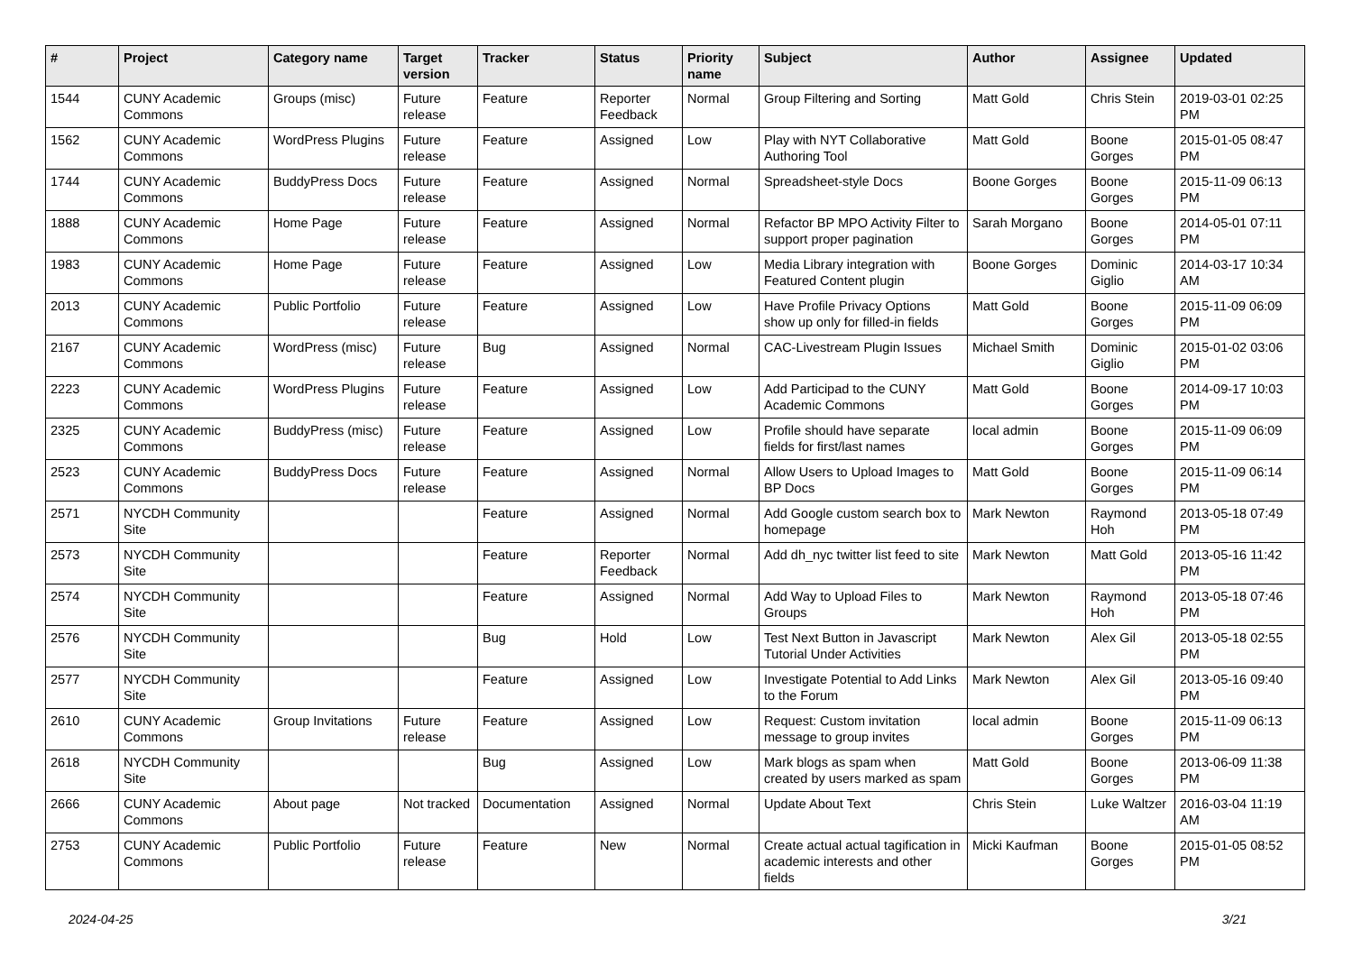| # | Project | Category name | Target version | Tracker | Status | Priority name | Subject | Author | Assignee | Updated |
| --- | --- | --- | --- | --- | --- | --- | --- | --- | --- | --- |
| 1544 | CUNY Academic Commons | Groups (misc) | Future release | Feature | Reporter Feedback | Normal | Group Filtering and Sorting | Matt Gold | Chris Stein | 2019-03-01 02:25 PM |
| 1562 | CUNY Academic Commons | WordPress Plugins | Future release | Feature | Assigned | Low | Play with NYT Collaborative Authoring Tool | Matt Gold | Boone Gorges | 2015-01-05 08:47 PM |
| 1744 | CUNY Academic Commons | BuddyPress Docs | Future release | Feature | Assigned | Normal | Spreadsheet-style Docs | Boone Gorges | Boone Gorges | 2015-11-09 06:13 PM |
| 1888 | CUNY Academic Commons | Home Page | Future release | Feature | Assigned | Normal | Refactor BP MPO Activity Filter to support proper pagination | Sarah Morgano | Boone Gorges | 2014-05-01 07:11 PM |
| 1983 | CUNY Academic Commons | Home Page | Future release | Feature | Assigned | Low | Media Library integration with Featured Content plugin | Boone Gorges | Dominic Giglio | 2014-03-17 10:34 AM |
| 2013 | CUNY Academic Commons | Public Portfolio | Future release | Feature | Assigned | Low | Have Profile Privacy Options show up only for filled-in fields | Matt Gold | Boone Gorges | 2015-11-09 06:09 PM |
| 2167 | CUNY Academic Commons | WordPress (misc) | Future release | Bug | Assigned | Normal | CAC-Livestream Plugin Issues | Michael Smith | Dominic Giglio | 2015-01-02 03:06 PM |
| 2223 | CUNY Academic Commons | WordPress Plugins | Future release | Feature | Assigned | Low | Add Participad to the CUNY Academic Commons | Matt Gold | Boone Gorges | 2014-09-17 10:03 PM |
| 2325 | CUNY Academic Commons | BuddyPress (misc) | Future release | Feature | Assigned | Low | Profile should have separate fields for first/last names | local admin | Boone Gorges | 2015-11-09 06:09 PM |
| 2523 | CUNY Academic Commons | BuddyPress Docs | Future release | Feature | Assigned | Normal | Allow Users to Upload Images to BP Docs | Matt Gold | Boone Gorges | 2015-11-09 06:14 PM |
| 2571 | NYCDH Community Site | | | Feature | Assigned | Normal | Add Google custom search box to homepage | Mark Newton | Raymond Hoh | 2013-05-18 07:49 PM |
| 2573 | NYCDH Community Site | | | Feature | Reporter Feedback | Normal | Add dh_nyc twitter list feed to site | Mark Newton | Matt Gold | 2013-05-16 11:42 PM |
| 2574 | NYCDH Community Site | | | Feature | Assigned | Normal | Add Way to Upload Files to Groups | Mark Newton | Raymond Hoh | 2013-05-18 07:46 PM |
| 2576 | NYCDH Community Site | | | Bug | Hold | Low | Test Next Button in Javascript Tutorial Under Activities | Mark Newton | Alex Gil | 2013-05-18 02:55 PM |
| 2577 | NYCDH Community Site | | | Feature | Assigned | Low | Investigate Potential to Add Links to the Forum | Mark Newton | Alex Gil | 2013-05-16 09:40 PM |
| 2610 | CUNY Academic Commons | Group Invitations | Future release | Feature | Assigned | Low | Request: Custom invitation message to group invites | local admin | Boone Gorges | 2015-11-09 06:13 PM |
| 2618 | NYCDH Community Site | | | Bug | Assigned | Low | Mark blogs as spam when created by users marked as spam | Matt Gold | Boone Gorges | 2013-06-09 11:38 PM |
| 2666 | CUNY Academic Commons | About page | Not tracked | Documentation | Assigned | Normal | Update About Text | Chris Stein | Luke Waltzer | 2016-03-04 11:19 AM |
| 2753 | CUNY Academic Commons | Public Portfolio | Future release | Feature | New | Normal | Create actual actual tagification in academic interests and other fields | Micki Kaufman | Boone Gorges | 2015-01-05 08:52 PM |
2024-04-25 3/21